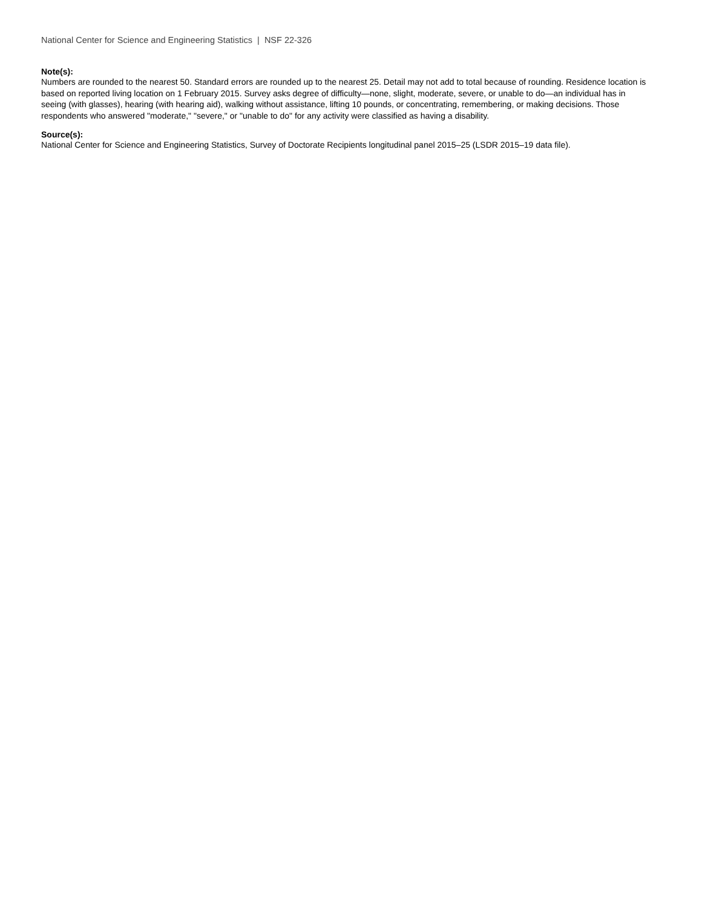National Center for Science and Engineering Statistics | NSF 22-326
Note(s):
Numbers are rounded to the nearest 50. Standard errors are rounded up to the nearest 25. Detail may not add to total because of rounding. Residence location is based on reported living location on 1 February 2015. Survey asks degree of difficulty—none, slight, moderate, severe, or unable to do—an individual has in seeing (with glasses), hearing (with hearing aid), walking without assistance, lifting 10 pounds, or concentrating, remembering, or making decisions. Those respondents who answered "moderate," "severe," or "unable to do" for any activity were classified as having a disability.
Source(s):
National Center for Science and Engineering Statistics, Survey of Doctorate Recipients longitudinal panel 2015–25 (LSDR 2015–19 data file).